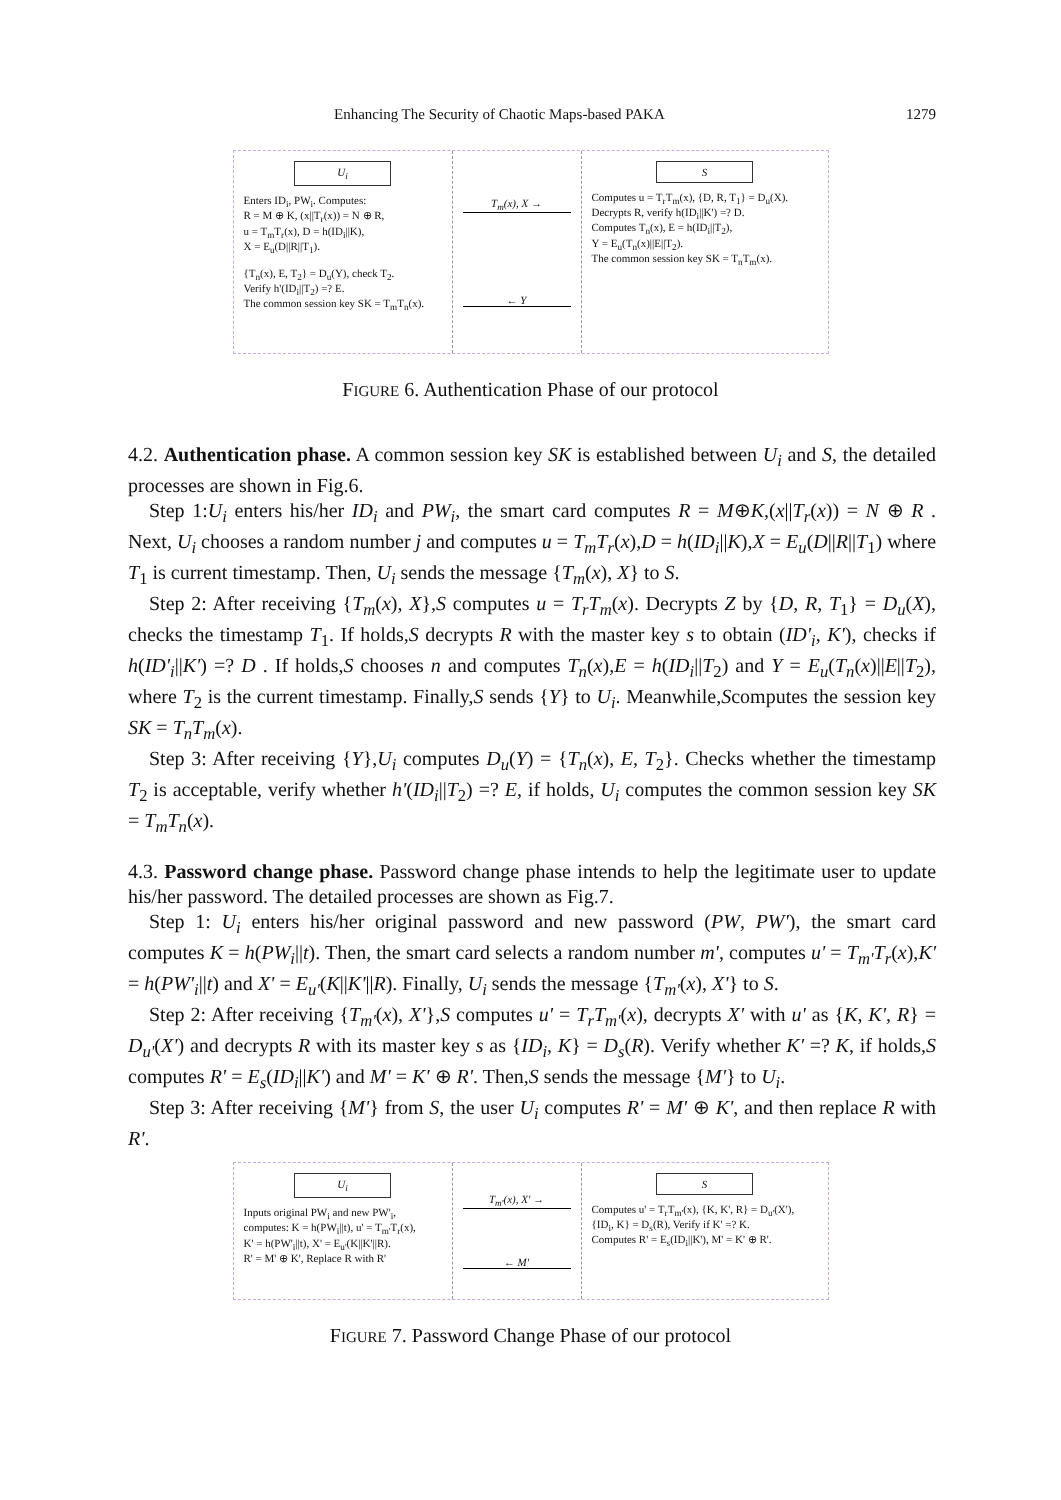Enhancing The Security of Chaotic Maps-based PAKA 1279
U<sub>i</sub>
Enters ID<sub>i</sub>, PW<sub>i</sub>. Computes:
R = M ⊕ K, (x||T<sub>r</sub>(x)) = N ⊕ R,
u = T<sub>m</sub>T<sub>r</sub>(x), D = h(ID<sub>i</sub>||K),
X = E<sub>u</sub>(D||R||T<sub>1</sub>).
{T<sub>n</sub>(x), E, T<sub>2</sub>} = D<sub>u</sub>(Y), check T<sub>2</sub>.
Verify h'(ID<sub>i</sub>||T<sub>2</sub>) =? E.
The common session key SK = T<sub>m</sub>T<sub>n</sub>(x).
T<sub>m</sub>(x), X →
← Y
S
Computes u = T<sub>r</sub>T<sub>m</sub>(x), {D, R, T<sub>1</sub>} = D<sub>u</sub>(X).
Decrypts R, verify h(ID<sub>i</sub>||K') =? D.
Computes T<sub>n</sub>(x), E = h(ID<sub>i</sub>||T<sub>2</sub>),
Y = E<sub>u</sub>(T<sub>n</sub>(x)||E||T<sub>2</sub>).
The common session key SK = T<sub>n</sub>T<sub>m</sub>(x).
FIGURE 6. Authentication Phase of our protocol
4.2. Authentication phase. A common session key SK is established between U<sub>i</sub> and S, the detailed processes are shown in Fig.6.
Step 1:U<sub>i</sub> enters his/her ID<sub>i</sub> and PW<sub>i</sub>, the smart card computes R = M⊕K,(x||T<sub>r</sub>(x)) = N ⊕ R . Next, U<sub>i</sub> chooses a random number j and computes u = T<sub>m</sub>T<sub>r</sub>(x),D = h(ID<sub>i</sub>||K),X = E<sub>u</sub>(D||R||T<sub>1</sub>) where T<sub>1</sub> is current timestamp. Then, U<sub>i</sub> sends the message {T<sub>m</sub>(x), X} to S.
Step 2: After receiving {T<sub>m</sub>(x), X},S computes u = T<sub>r</sub>T<sub>m</sub>(x). Decrypts Z by {D, R, T<sub>1</sub>} = D<sub>u</sub>(X), checks the timestamp T<sub>1</sub>. If holds,S decrypts R with the master key s to obtain (ID'<sub>i</sub>, K'), checks if h(ID'<sub>i</sub>||K') =? D . If holds,S chooses n and computes T<sub>n</sub>(x),E = h(ID<sub>i</sub>||T<sub>2</sub>) and Y = E<sub>u</sub>(T<sub>n</sub>(x)||E||T<sub>2</sub>), where T<sub>2</sub> is the current timestamp. Finally,S sends {Y} to U<sub>i</sub>. Meanwhile,Scomputes the session key SK = T<sub>n</sub>T<sub>m</sub>(x).
Step 3: After receiving {Y},U<sub>i</sub> computes D<sub>u</sub>(Y) = {T<sub>n</sub>(x), E, T<sub>2</sub>}. Checks whether the timestamp T<sub>2</sub> is acceptable, verify whether h'(ID<sub>i</sub>||T<sub>2</sub>) =? E, if holds, U<sub>i</sub> computes the common session key SK = T<sub>m</sub>T<sub>n</sub>(x).
4.3. Password change phase. Password change phase intends to help the legitimate user to update his/her password. The detailed processes are shown as Fig.7.
Step 1: U<sub>i</sub> enters his/her original password and new password (PW, PW'), the smart card computes K = h(PW<sub>i</sub>||t). Then, the smart card selects a random number m', computes u' = T<sub>m'</sub>T<sub>r</sub>(x),K' = h(PW'<sub>i</sub>||t) and X' = E<sub>u'</sub>(K||K'||R). Finally, U<sub>i</sub> sends the message {T<sub>m'</sub>(x), X'} to S.
Step 2: After receiving {T<sub>m'</sub>(x), X'},S computes u' = T<sub>r</sub>T<sub>m'</sub>(x), decrypts X' with u' as {K, K', R} = D<sub>u'</sub>(X') and decrypts R with its master key s as {ID<sub>i</sub>, K} = D<sub>s</sub>(R). Verify whether K' =? K, if holds,S computes R' = E<sub>s</sub>(ID<sub>i</sub>||K') and M' = K' ⊕ R'. Then,S sends the message {M'} to U<sub>i</sub>.
Step 3: After receiving {M'} from S, the user U<sub>i</sub> computes R' = M' ⊕ K', and then replace R with R'.
U<sub>i</sub>
Inputs original PW<sub>i</sub> and new PW'<sub>i</sub>,
computes: K = h(PW<sub>i</sub>||t), u' = T<sub>m'</sub>T<sub>r</sub>(x),
K' = h(PW'<sub>i</sub>||t), X' = E<sub>u'</sub>(K||K'||R).
R' = M' ⊕ K', Replace R with R'
T<sub>m'</sub>(x), X' →
← M'
S
Computes u' = T<sub>r</sub>T<sub>m'</sub>(x), {K, K', R} = D<sub>u'</sub>(X'),
{ID<sub>i</sub>, K} = D<sub>s</sub>(R), Verify if K' =? K.
Computes R' = E<sub>s</sub>(ID<sub>i</sub>||K'), M' = K' ⊕ R'.
FIGURE 7. Password Change Phase of our protocol